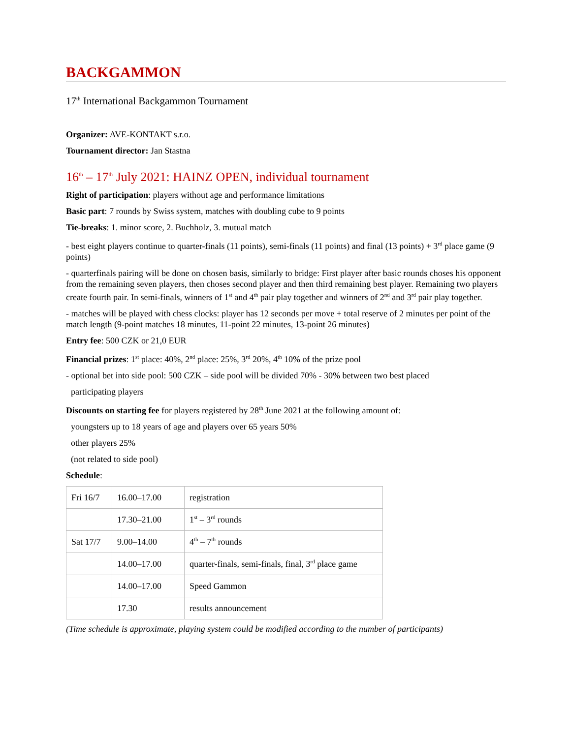BACKGAMMON
17<sup>th</sup> International Backgammon Tournament
Organizer: AVE-KONTAKT s.r.o.
Tournament director: Jan Stastna
16<sup>th</sup> – 17<sup>th</sup> July 2021: HAINZ OPEN, individual tournament
Right of participation: players without age and performance limitations
Basic part: 7 rounds by Swiss system, matches with doubling cube to 9 points
Tie-breaks: 1. minor score, 2. Buchholz, 3. mutual match
- best eight players continue to quarter-finals (11 points), semi-finals (11 points) and final (13 points) + 3<sup>rd</sup> place game (9 points)
- quarterfinals pairing will be done on chosen basis, similarly to bridge: First player after basic rounds choses his opponent from the remaining seven players, then choses second player and then third remaining best player. Remaining two players create fourth pair. In semi-finals, winners of 1<sup>st</sup> and 4<sup>th</sup> pair play together and winners of 2<sup>nd</sup> and 3<sup>rd</sup> pair play together.
- matches will be played with chess clocks: player has 12 seconds per move + total reserve of 2 minutes per point of the match length (9-point matches 18 minutes, 11-point 22 minutes, 13-point 26 minutes)
Entry fee: 500 CZK or 21,0 EUR
Financial prizes: 1<sup>st</sup> place: 40%, 2<sup>nd</sup> place: 25%, 3<sup>rd</sup> 20%, 4<sup>th</sup> 10% of the prize pool
- optional bet into side pool: 500 CZK – side pool will be divided 70% - 30% between two best placed
participating players
Discounts on starting fee for players registered by 28<sup>th</sup> June 2021 at the following amount of:
youngsters up to 18 years of age and players over 65 years 50%
other players 25%
(not related to side pool)
Schedule:
| Fri 16/7 | 16.00–17.00 | registration |
| | 17.30–21.00 | 1<sup>st</sup> – 3<sup>rd</sup> rounds |
| Sat 17/7 | 9.00–14.00 | 4<sup>th</sup> – 7<sup>th</sup> rounds |
| | 14.00–17.00 | quarter-finals, semi-finals, final, 3<sup>rd</sup> place game |
| | 14.00–17.00 | Speed Gammon |
| | 17.30 | results announcement |
(Time schedule is approximate, playing system could be modified according to the number of participants)